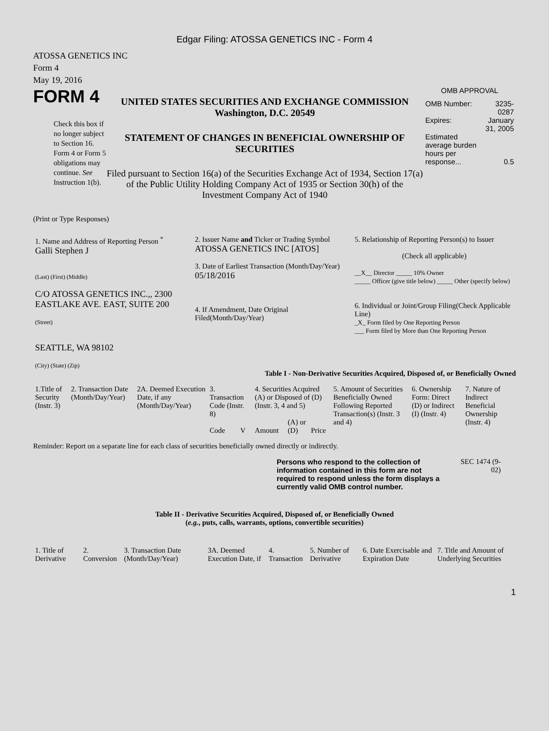Edgar Filing: ATOSSA GENETICS INC - Form 4
ATOSSA GENETICS INC
Form 4
May 19, 2016
FORM 4
Check this box if no longer subject to Section 16. Form 4 or Form 5 obligations may continue. See Instruction 1(b).
UNITED STATES SECURITIES AND EXCHANGE COMMISSION
Washington, D.C. 20549
STATEMENT OF CHANGES IN BENEFICIAL OWNERSHIP OF SECURITIES
Filed pursuant to Section 16(a) of the Securities Exchange Act of 1934, Section 17(a) of the Public Utility Holding Company Act of 1935 or Section 30(h) of the Investment Company Act of 1940
OMB APPROVAL
| OMB Number: | 3235-0287 |
| Expires: | January 31, 2005 |
| Estimated average burden hours per response... | 0.5 |
(Print or Type Responses)
| 1. Name and Address of Reporting Person <sup>*</sup> Galli Stephen J (Last) (First) (Middle) C/O ATOSSA GENETICS INC.,, 2300 EASTLAKE AVE. EAST, SUITE 200 (Street) SEATTLE, WA 98102 (City) (State) (Zip) | 2. Issuer Name and Ticker or Trading Symbol ATOSSA GENETICS INC [ATOS] 3. Date of Earliest Transaction (Month/Day/Year) 05/18/2016 4. If Amendment, Date Original Filed(Month/Day/Year) | 5. Relationship of Reporting Person(s) to Issuer (Check all applicable) __X__ Director _____ 10% Owner _____ Officer (give title below) _____ Other (specify below) 6. Individual or Joint/Group Filing(Check Applicable Line) _X_ Form filed by One Reporting Person ___ Form filed by More than One Reporting Person |
Table I - Non-Derivative Securities Acquired, Disposed of, or Beneficially Owned
| 1.Title of Security (Instr. 3) | 2. Transaction Date (Month/Day/Year) | 2A. Deemed Execution Date, if any (Month/Day/Year) | 3. Transaction Code (Instr. 8) | | 4. Securities Acquired (A) or Disposed of (D) (Instr. 3, 4 and 5) | | | 5. Amount of Securities Beneficially Owned Following Reported Transaction(s) (Instr. 3 and 4) | 6. Ownership Form: Direct (D) or Indirect (I) (Instr. 4) | 7. Nature of Indirect Beneficial Ownership (Instr. 4) |
| --- | --- | --- | --- | --- | --- | --- | --- | --- | --- | --- |
| | | | Code | V | Amount | (A) or (D) | Price | | | |
Reminder: Report on a separate line for each class of securities beneficially owned directly or indirectly.
Persons who respond to the collection of information contained in this form are not required to respond unless the form displays a currently valid OMB control number.
SEC 1474 (9-02)
Table II - Derivative Securities Acquired, Disposed of, or Beneficially Owned
(e.g., puts, calls, warrants, options, convertible securities)
| 1. Title of Derivative | 2. Conversion | 3. Transaction Date (Month/Day/Year) | 3A. Deemed Execution Date, if | 4. Transaction | 5. Number of Derivative | 6. Date Exercisable and Expiration Date | 7. Title and Amount of Underlying Securities |
| --- | --- | --- | --- | --- | --- | --- | --- |
1